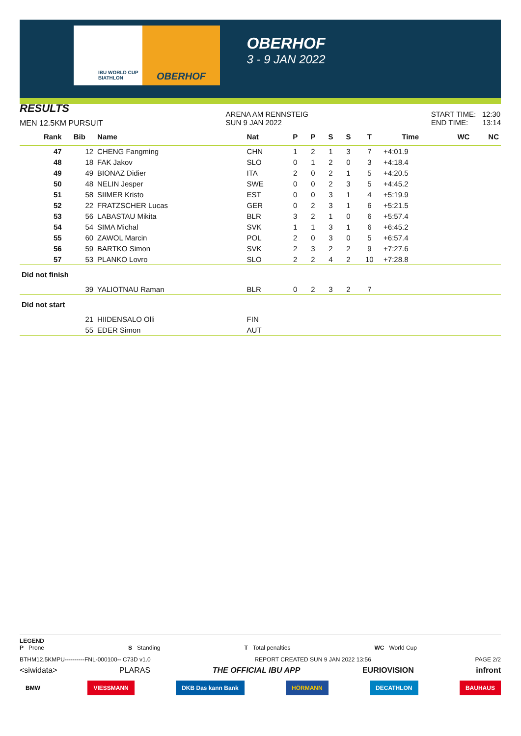IBU WORLD CUP BIATHLON
OBERHOF
OBERHOF
3 - 9 JAN 2022
RESULTS
MEN 12.5KM PURSUIT
ARENA AM RENNSTEIG
SUN 9 JAN 2022
START TIME: 12:30
END TIME: 13:14
| Rank | Bib | Name | Nat | P | P | S | S | T | Time | WC | NC |
| --- | --- | --- | --- | --- | --- | --- | --- | --- | --- | --- | --- |
| 47 | 12 | CHENG Fangming | CHN | 1 | 2 | 1 | 3 | 7 | +4:01.9 | | |
| 48 | 18 | FAK Jakov | SLO | 0 | 1 | 2 | 0 | 3 | +4:18.4 | | |
| 49 | 49 | BIONAZ Didier | ITA | 2 | 0 | 2 | 1 | 5 | +4:20.5 | | |
| 50 | 48 | NELIN Jesper | SWE | 0 | 0 | 2 | 3 | 5 | +4:45.2 | | |
| 51 | 58 | SIIMER Kristo | EST | 0 | 0 | 3 | 1 | 4 | +5:19.9 | | |
| 52 | 22 | FRATZSCHER Lucas | GER | 0 | 2 | 3 | 1 | 6 | +5:21.5 | | |
| 53 | 56 | LABASTAU Mikita | BLR | 3 | 2 | 1 | 0 | 6 | +5:57.4 | | |
| 54 | 54 | SIMA Michal | SVK | 1 | 1 | 3 | 1 | 6 | +6:45.2 | | |
| 55 | 60 | ZAWOL Marcin | POL | 2 | 0 | 3 | 0 | 5 | +6:57.4 | | |
| 56 | 59 | BARTKO Simon | SVK | 2 | 3 | 2 | 2 | 9 | +7:27.6 | | |
| 57 | 53 | PLANKO Lovro | SLO | 2 | 2 | 4 | 2 | 10 | +7:28.8 | | |
| Did not finish | | | | | | | | | | | |
| | 39 | YALIOTNAU Raman | BLR | 0 | 2 | 3 | 2 | 7 | | | |
| Did not start | | | | | | | | | | | |
| | 21 | HIIDENSALO Olli | FIN | | | | | | | | |
| | 55 | EDER Simon | AUT | | | | | | | | |
LEGEND
P Prone S Standing T Total penalties WC World Cup
BTHM12.5KMPU----------FNL-000100-- C73D v1.0 REPORT CREATED SUN 9 JAN 2022 13:56 PAGE 2/2
<siwidata> PLARAS THE OFFICIAL IBU APP EURIOVISION infront
BMW VIESSMANN DKB Das kann Bank HÖRMANN DECATHLON BAUHAUS